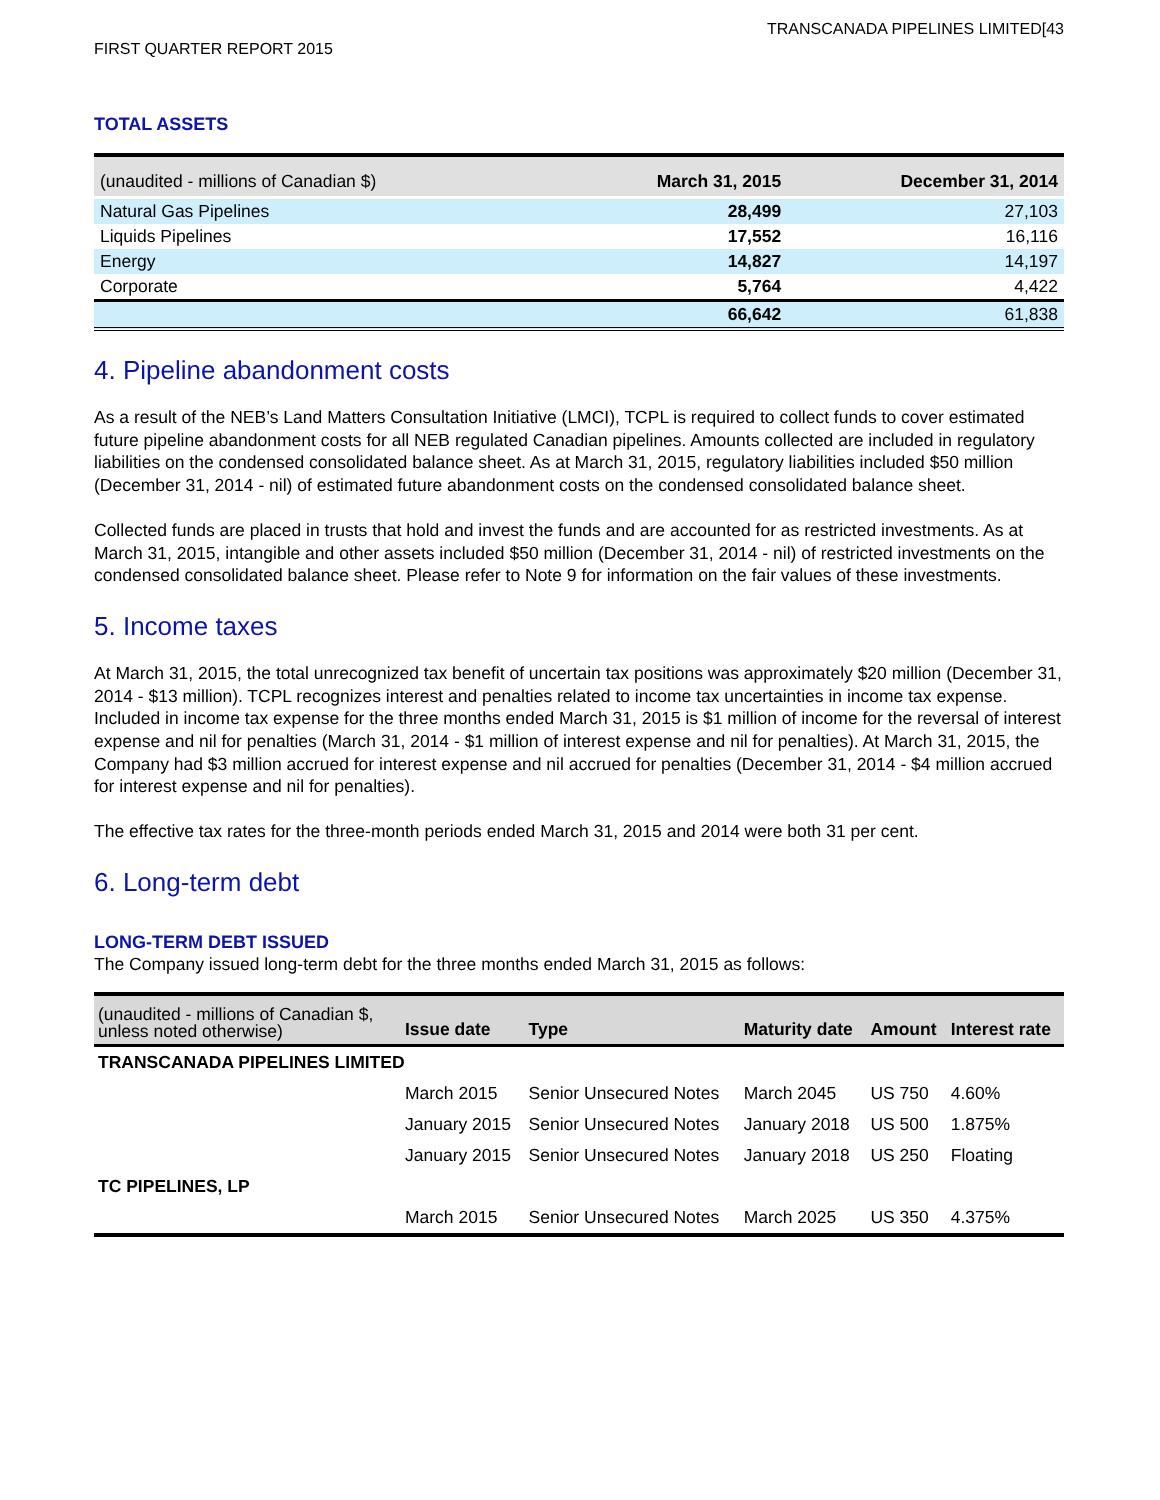TRANSCANADA PIPELINES LIMITED[43
FIRST QUARTER REPORT 2015
TOTAL ASSETS
| (unaudited - millions of Canadian $) | March 31, 2015 | December 31, 2014 |
| --- | --- | --- |
| Natural Gas Pipelines | 28,499 | 27,103 |
| Liquids Pipelines | 17,552 | 16,116 |
| Energy | 14,827 | 14,197 |
| Corporate | 5,764 | 4,422 |
| | 66,642 | 61,838 |
4. Pipeline abandonment costs
As a result of the NEB’s Land Matters Consultation Initiative (LMCI), TCPL is required to collect funds to cover estimated future pipeline abandonment costs for all NEB regulated Canadian pipelines. Amounts collected are included in regulatory liabilities on the condensed consolidated balance sheet. As at March 31, 2015, regulatory liabilities included $50 million (December 31, 2014 - nil) of estimated future abandonment costs on the condensed consolidated balance sheet.
Collected funds are placed in trusts that hold and invest the funds and are accounted for as restricted investments. As at March 31, 2015, intangible and other assets included $50 million (December 31, 2014 - nil) of restricted investments on the condensed consolidated balance sheet. Please refer to Note 9 for information on the fair values of these investments.
5. Income taxes
At March 31, 2015, the total unrecognized tax benefit of uncertain tax positions was approximately $20 million (December 31, 2014 - $13 million). TCPL recognizes interest and penalties related to income tax uncertainties in income tax expense. Included in income tax expense for the three months ended March 31, 2015 is $1 million of income for the reversal of interest expense and nil for penalties (March 31, 2014 - $1 million of interest expense and nil for penalties). At March 31, 2015, the Company had $3 million accrued for interest expense and nil accrued for penalties (December 31, 2014 - $4 million accrued for interest expense and nil for penalties).
The effective tax rates for the three-month periods ended March 31, 2015 and 2014 were both 31 per cent.
6. Long-term debt
LONG-TERM DEBT ISSUED
The Company issued long-term debt for the three months ended March 31, 2015 as follows:
| (unaudited - millions of Canadian $, unless noted otherwise) | Issue date | Type | Maturity date | Amount | Interest rate |
| --- | --- | --- | --- | --- | --- |
| TRANSCANADA PIPELINES LIMITED | | | | | |
| | March 2015 | Senior Unsecured Notes | March 2045 | US 750 | 4.60% |
| | January 2015 | Senior Unsecured Notes | January 2018 | US 500 | 1.875% |
| | January 2015 | Senior Unsecured Notes | January 2018 | US 250 | Floating |
| TC PIPELINES, LP | | | | | |
| | March 2015 | Senior Unsecured Notes | March 2025 | US 350 | 4.375% |